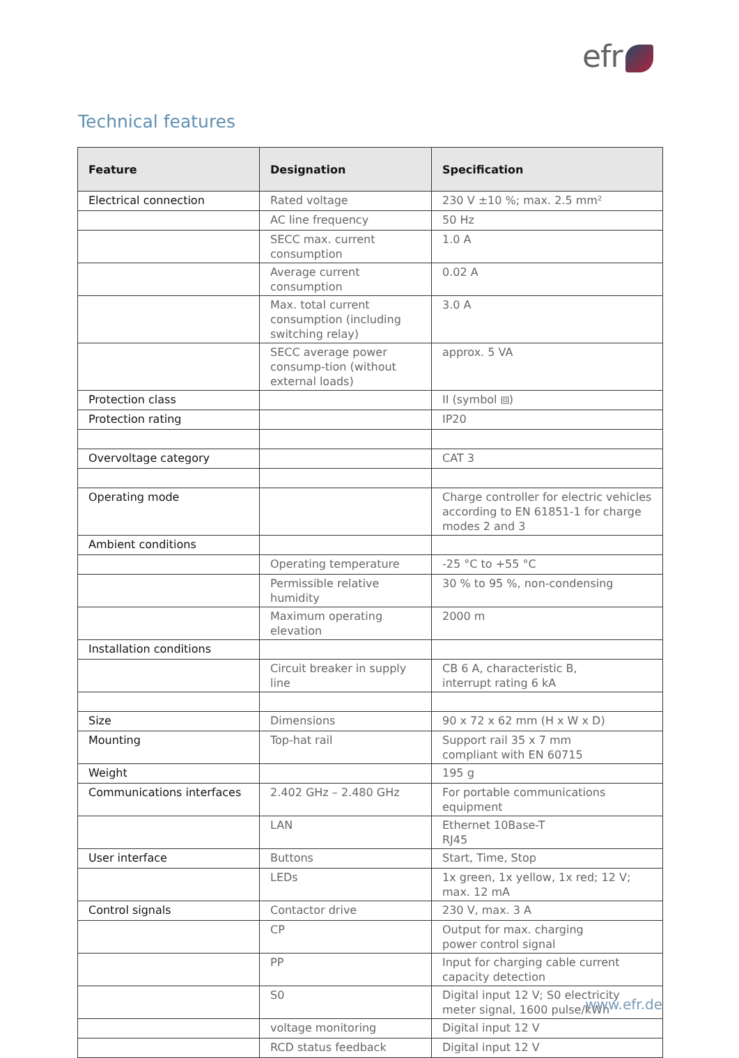efr
Technical features
| Feature | Designation | Specification |
| --- | --- | --- |
| Electrical connection | Rated voltage | 230 V ±10 %; max. 2.5 mm² |
| | AC line frequency | 50 Hz |
| | SECC max. current consumption | 1.0 A |
| | Average current consumption | 0.02 A |
| | Max. total current consumption (including switching relay) | 3.0 A |
| | SECC average power consump-tion (without external loads) | approx. 5 VA |
| Protection class | | II (symbol ⧈) |
| Protection rating | | IP20 |
| Overvoltage category | | CAT 3 |
| Operating mode | | Charge controller for electric vehicles according to EN 61851-1 for charge modes 2 and 3 |
| Ambient conditions | | |
| | Operating temperature | -25 °C to +55 °C |
| | Permissible relative humidity | 30 % to 95 %, non-condensing |
| | Maximum operating elevation | 2000 m |
| Installation conditions | | |
| | Circuit breaker in supply line | CB 6 A, characteristic B, interrupt rating 6 kA |
| Size | Dimensions | 90 x 72 x 62 mm (H x W x D) |
| Mounting | Top-hat rail | Support rail 35 x 7 mm compliant with EN 60715 |
| Weight | | 195 g |
| Communications interfaces | 2.402 GHz – 2.480 GHz | For portable communications equipment |
| | LAN | Ethernet 10Base-T RJ45 |
| User interface | Buttons | Start, Time, Stop |
| | LEDs | 1x green, 1x yellow, 1x red; 12 V; max. 12 mA |
| Control signals | Contactor drive | 230 V, max. 3 A |
| | CP | Output for max. charging power control signal |
| | PP | Input for charging cable current capacity detection |
| | S0 | Digital input 12 V; S0 electricity meter signal, 1600 pulse/kWh |
| | voltage monitoring | Digital input 12 V |
| | RCD status feedback | Digital input 12 V |
www.efr.de